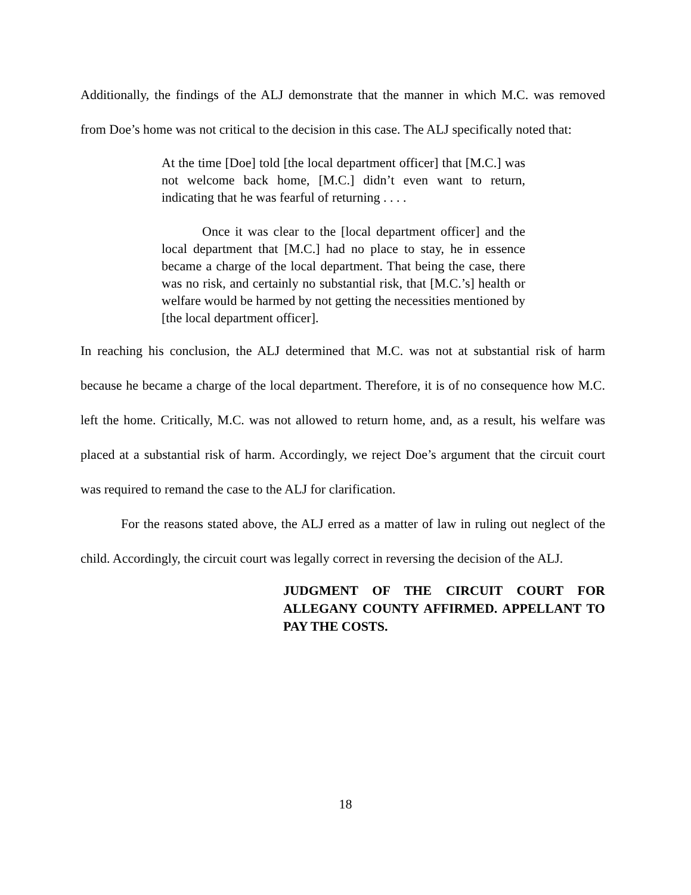Additionally, the findings of the ALJ demonstrate that the manner in which M.C. was removed from Doe’s home was not critical to the decision in this case. The ALJ specifically noted that:
At the time [Doe] told [the local department officer] that [M.C.] was not welcome back home, [M.C.] didn’t even want to return, indicating that he was fearful of returning . . . .
Once it was clear to the [local department officer] and the local department that [M.C.] had no place to stay, he in essence became a charge of the local department. That being the case, there was no risk, and certainly no substantial risk, that [M.C.’s] health or welfare would be harmed by not getting the necessities mentioned by [the local department officer].
In reaching his conclusion, the ALJ determined that M.C. was not at substantial risk of harm because he became a charge of the local department. Therefore, it is of no consequence how M.C. left the home. Critically, M.C. was not allowed to return home, and, as a result, his welfare was placed at a substantial risk of harm. Accordingly, we reject Doe’s argument that the circuit court was required to remand the case to the ALJ for clarification.
For the reasons stated above, the ALJ erred as a matter of law in ruling out neglect of the child. Accordingly, the circuit court was legally correct in reversing the decision of the ALJ.
JUDGMENT OF THE CIRCUIT COURT FOR ALLEGANY COUNTY AFFIRMED. APPELLANT TO PAY THE COSTS.
18